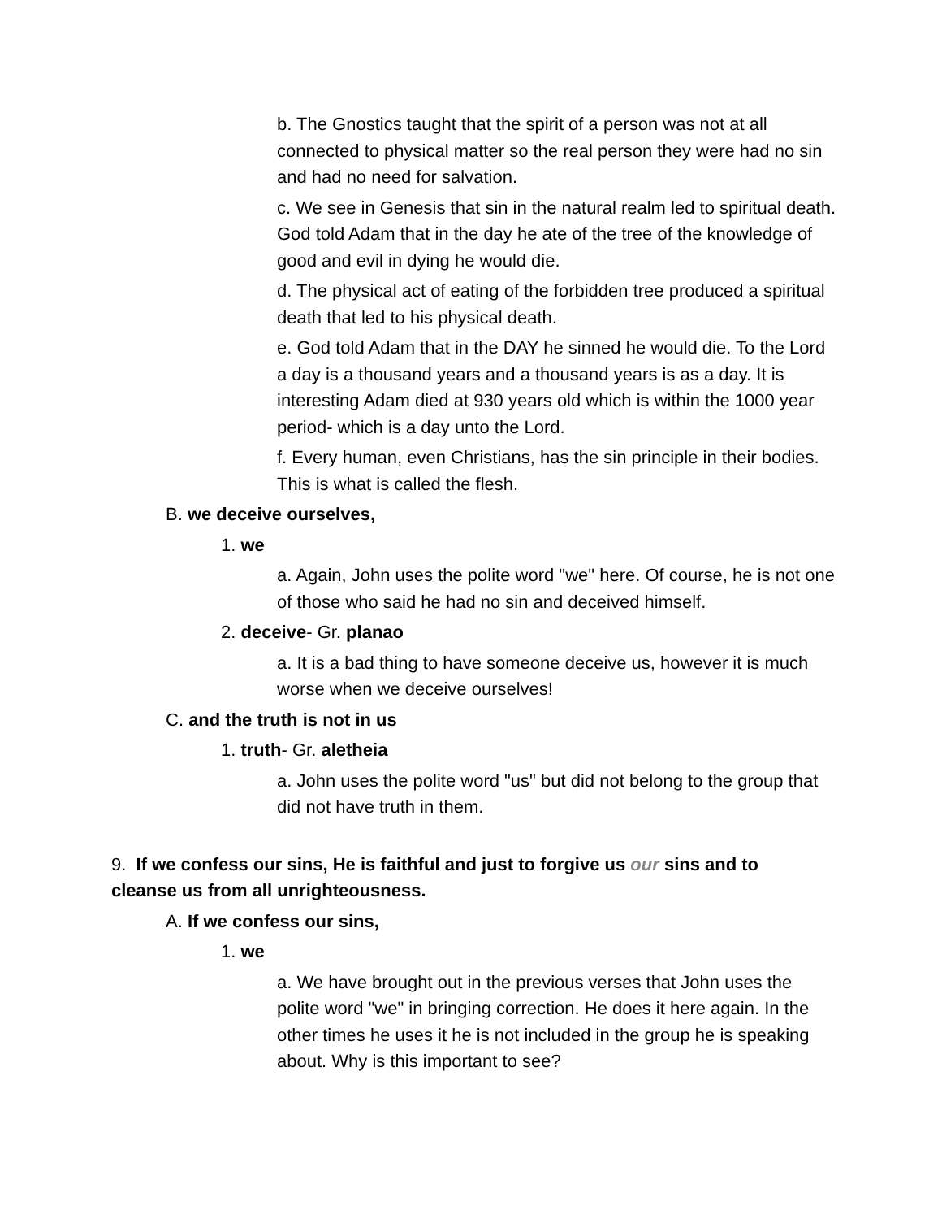b. The Gnostics taught that the spirit of a person was not at all connected to physical matter so the real person they were had no sin and had no need for salvation.
c. We see in Genesis that sin in the natural realm led to spiritual death. God told Adam that in the day he ate of the tree of the knowledge of good and evil in dying he would die.
d. The physical act of eating of the forbidden tree produced a spiritual death that led to his physical death.
e. God told Adam that in the DAY he sinned he would die. To the Lord a day is a thousand years and a thousand years is as a day. It is interesting Adam died at 930 years old which is within the 1000 year period- which is a day unto the Lord.
f. Every human, even Christians, has the sin principle in their bodies. This is what is called the flesh.
B. we deceive ourselves,
1. we
a. Again, John uses the polite word "we" here. Of course, he is not one of those who said he had no sin and deceived himself.
2. deceive- Gr. planao
a. It is a bad thing to have someone deceive us, however it is much worse when we deceive ourselves!
C. and the truth is not in us
1. truth- Gr. aletheia
a. John uses the polite word "us" but did not belong to the group that did not have truth in them.
9. If we confess our sins, He is faithful and just to forgive us our sins and to cleanse us from all unrighteousness.
A. If we confess our sins,
1. we
a. We have brought out in the previous verses that John uses the polite word "we" in bringing correction. He does it here again. In the other times he uses it he is not included in the group he is speaking about. Why is this important to see?